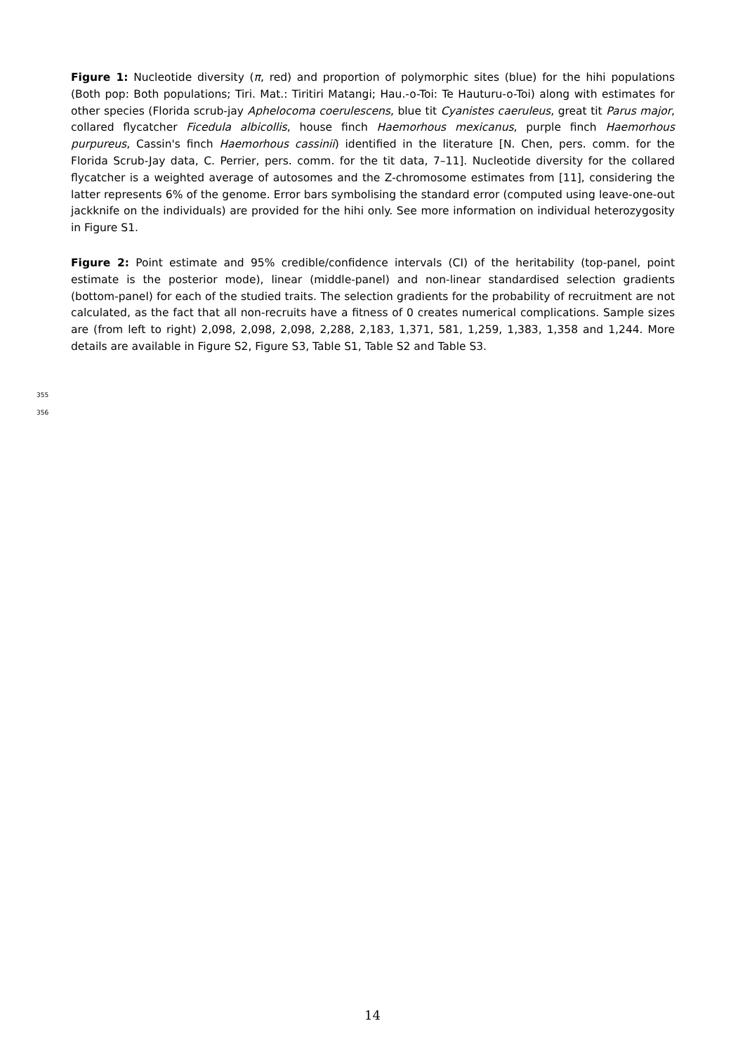Figure 1: Nucleotide diversity (π, red) and proportion of polymorphic sites (blue) for the hihi populations (Both pop: Both populations; Tiri. Mat.: Tiritiri Matangi; Hau.-o-Toi: Te Hauturu-o-Toi) along with estimates for other species (Florida scrub-jay Aphelocoma coerulescens, blue tit Cyanistes caeruleus, great tit Parus major, collared flycatcher Ficedula albicollis, house finch Haemorhous mexicanus, purple finch Haemorhous purpureus, Cassin's finch Haemorhous cassinii) identified in the literature [N. Chen, pers. comm. for the Florida Scrub-Jay data, C. Perrier, pers. comm. for the tit data, 7–11]. Nucleotide diversity for the collared flycatcher is a weighted average of autosomes and the Z-chromosome estimates from [11], considering the latter represents 6% of the genome. Error bars symbolising the standard error (computed using leave-one-out jackknife on the individuals) are provided for the hihi only. See more information on individual heterozygosity in Figure S1.
Figure 2: Point estimate and 95% credible/confidence intervals (CI) of the heritability (top-panel, point estimate is the posterior mode), linear (middle-panel) and non-linear standardised selection gradients (bottom-panel) for each of the studied traits. The selection gradients for the probability of recruitment are not calculated, as the fact that all non-recruits have a fitness of 0 creates numerical complications. Sample sizes are (from left to right) 2,098, 2,098, 2,098, 2,288, 2,183, 1,371, 581, 1,259, 1,383, 1,358 and 1,244. More details are available in Figure S2, Figure S3, Table S1, Table S2 and Table S3.
355
356
14